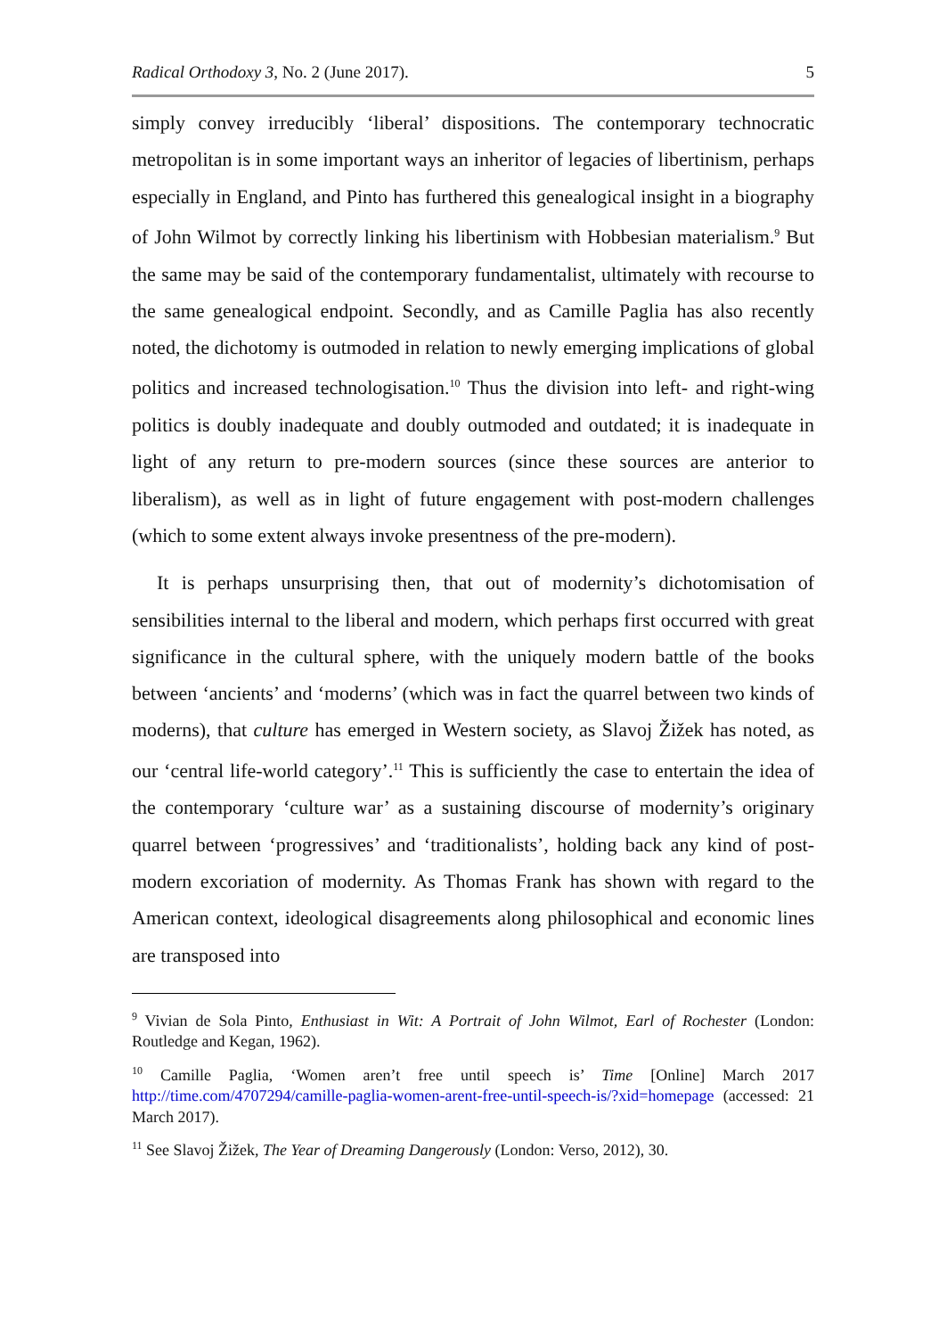Radical Orthodoxy 3, No. 2 (June 2017). 5
simply convey irreducibly ‘liberal’ dispositions. The contemporary technocratic metropolitan is in some important ways an inheritor of legacies of libertinism, perhaps especially in England, and Pinto has furthered this genealogical insight in a biography of John Wilmot by correctly linking his libertinism with Hobbesian materialism.<sup>9</sup> But the same may be said of the contemporary fundamentalist, ultimately with recourse to the same genealogical endpoint. Secondly, and as Camille Paglia has also recently noted, the dichotomy is outmoded in relation to newly emerging implications of global politics and increased technologisation.<sup>10</sup> Thus the division into left- and right-wing politics is doubly inadequate and doubly outmoded and outdated; it is inadequate in light of any return to pre-modern sources (since these sources are anterior to liberalism), as well as in light of future engagement with post-modern challenges (which to some extent always invoke presentness of the pre-modern).
It is perhaps unsurprising then, that out of modernity’s dichotomisation of sensibilities internal to the liberal and modern, which perhaps first occurred with great significance in the cultural sphere, with the uniquely modern battle of the books between ‘ancients’ and ‘moderns’ (which was in fact the quarrel between two kinds of moderns), that culture has emerged in Western society, as Slavoj Žižek has noted, as our ‘central life-world category’.<sup>11</sup> This is sufficiently the case to entertain the idea of the contemporary ‘culture war’ as a sustaining discourse of modernity’s originary quarrel between ‘progressives’ and ‘traditionalists’, holding back any kind of post-modern excoriation of modernity. As Thomas Frank has shown with regard to the American context, ideological disagreements along philosophical and economic lines are transposed into
<sup>9</sup> Vivian de Sola Pinto, Enthusiast in Wit: A Portrait of John Wilmot, Earl of Rochester (London: Routledge and Kegan, 1962).
<sup>10</sup> Camille Paglia, ‘Women aren’t free until speech is’ Time [Online] March 2017 http://time.com/4707294/camille-paglia-women-arent-free-until-speech-is/?xid=homepage (accessed: 21 March 2017).
<sup>11</sup> See Slavoj Žižek, The Year of Dreaming Dangerously (London: Verso, 2012), 30.